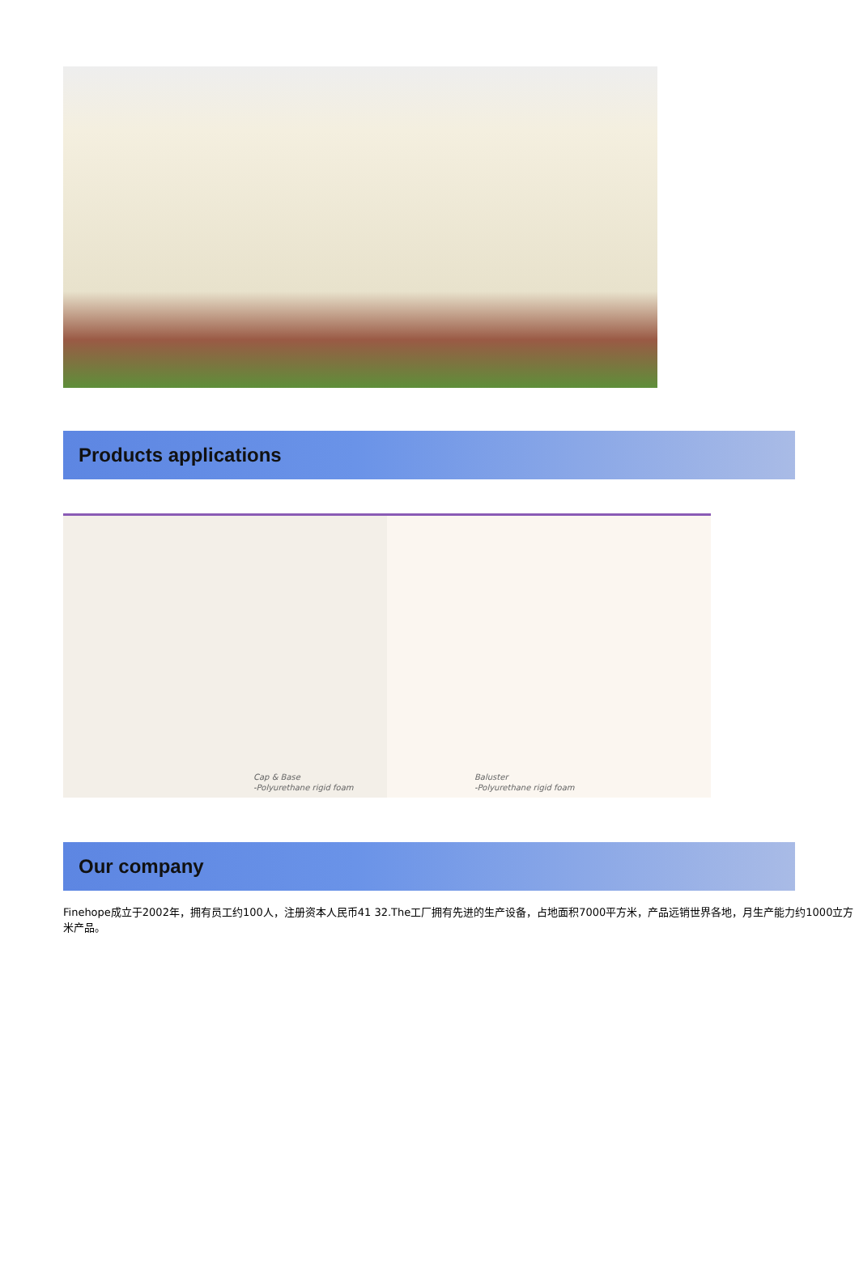Products applications
Cap & Base
-Polyurethane rigid foam
Baluster
-Polyurethane rigid foam
Our company
Finehope成立于2002年，拥有员工约100人，注册资本人民币41 32.The工厂拥有先进的生产设备，占地面积7000平方米，产品远销世界各地，月生产能力约1000立方米产品。